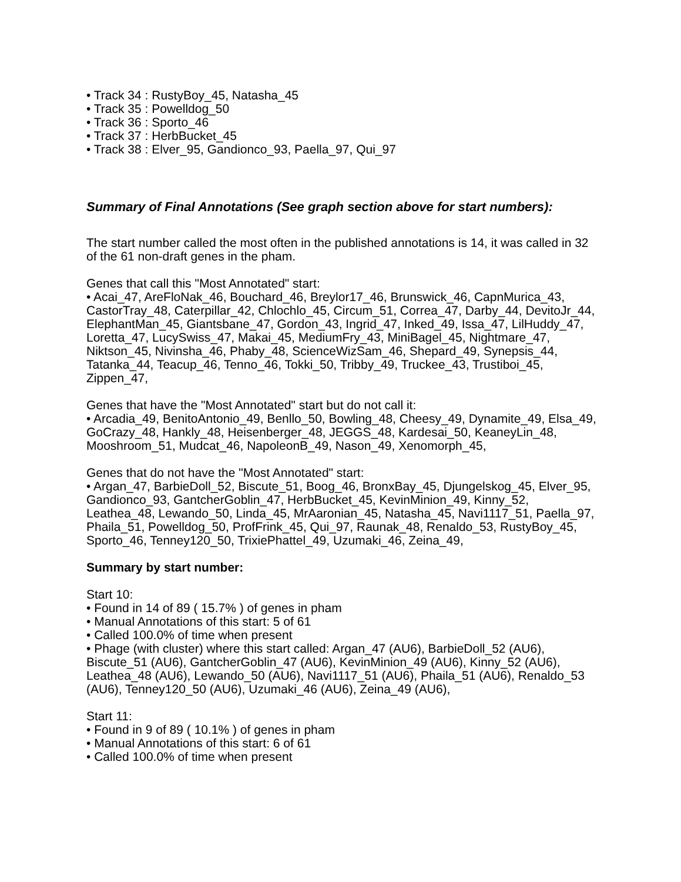• Track 34 : RustyBoy_45, Natasha_45
• Track 35 : Powelldog_50
• Track 36 : Sporto_46
• Track 37 : HerbBucket_45
• Track 38 : Elver_95, Gandionco_93, Paella_97, Qui_97
Summary of Final Annotations (See graph section above for start numbers):
The start number called the most often in the published annotations is 14, it was called in 32 of the 61 non-draft genes in the pham.
Genes that call this "Most Annotated" start:
• Acai_47, AreFloNak_46, Bouchard_46, Breylor17_46, Brunswick_46, CapnMurica_43, CastorTray_48, Caterpillar_42, Chlochlo_45, Circum_51, Correa_47, Darby_44, DevitoJr_44, ElephantMan_45, Giantsbane_47, Gordon_43, Ingrid_47, Inked_49, Issa_47, LilHuddy_47, Loretta_47, LucySwiss_47, Makai_45, MediumFry_43, MiniBagel_45, Nightmare_47, Niktson_45, Nivinsha_46, Phaby_48, ScienceWizSam_46, Shepard_49, Synepsis_44, Tatanka_44, Teacup_46, Tenno_46, Tokki_50, Tribby_49, Truckee_43, Trustiboi_45, Zippen_47,
Genes that have the "Most Annotated" start but do not call it:
• Arcadia_49, BenitoAntonio_49, Benllo_50, Bowling_48, Cheesy_49, Dynamite_49, Elsa_49, GoCrazy_48, Hankly_48, Heisenberger_48, JEGGS_48, Kardesai_50, KeaneyLin_48, Mooshroom_51, Mudcat_46, NapoleonB_49, Nason_49, Xenomorph_45,
Genes that do not have the "Most Annotated" start:
• Argan_47, BarbieDoll_52, Biscute_51, Boog_46, BronxBay_45, Djungelskog_45, Elver_95, Gandionco_93, GantcherGoblin_47, HerbBucket_45, KevinMinion_49, Kinny_52, Leathea_48, Lewando_50, Linda_45, MrAaronian_45, Natasha_45, Navi1117_51, Paella_97, Phaila_51, Powelldog_50, ProfFrink_45, Qui_97, Raunak_48, Renaldo_53, RustyBoy_45, Sporto_46, Tenney120_50, TrixiePhattel_49, Uzumaki_46, Zeina_49,
Summary by start number:
Start 10:
• Found in 14 of 89 ( 15.7% ) of genes in pham
• Manual Annotations of this start: 5 of 61
• Called 100.0% of time when present
• Phage (with cluster) where this start called: Argan_47 (AU6), BarbieDoll_52 (AU6), Biscute_51 (AU6), GantcherGoblin_47 (AU6), KevinMinion_49 (AU6), Kinny_52 (AU6), Leathea_48 (AU6), Lewando_50 (AU6), Navi1117_51 (AU6), Phaila_51 (AU6), Renaldo_53 (AU6), Tenney120_50 (AU6), Uzumaki_46 (AU6), Zeina_49 (AU6),
Start 11:
• Found in 9 of 89 ( 10.1% ) of genes in pham
• Manual Annotations of this start: 6 of 61
• Called 100.0% of time when present